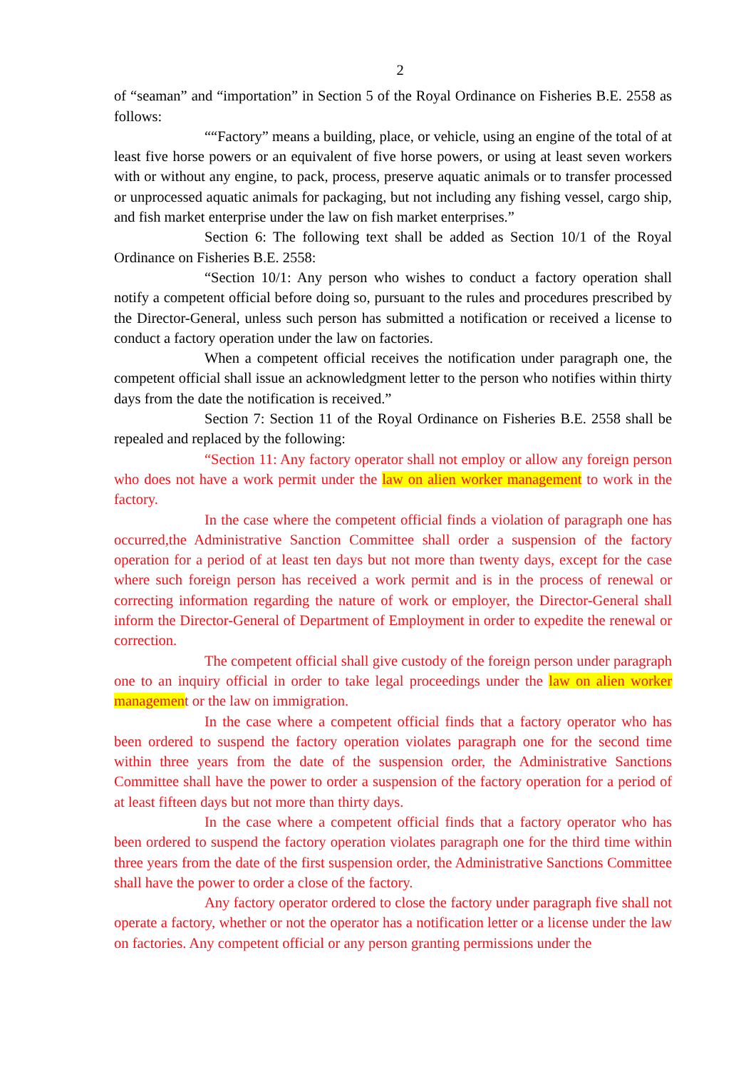2
of “seaman” and “importation” in Section 5 of the Royal Ordinance on Fisheries B.E. 2558 as follows:
““Factory” means a building, place, or vehicle, using an engine of the total of at least five horse powers or an equivalent of five horse powers, or using at least seven workers with or without any engine, to pack, process, preserve aquatic animals or to transfer processed or unprocessed aquatic animals for packaging, but not including any fishing vessel, cargo ship, and fish market enterprise under the law on fish market enterprises.”
Section 6: The following text shall be added as Section 10/1 of the Royal Ordinance on Fisheries B.E. 2558:
“Section 10/1: Any person who wishes to conduct a factory operation shall notify a competent official before doing so, pursuant to the rules and procedures prescribed by the Director-General, unless such person has submitted a notification or received a license to conduct a factory operation under the law on factories.
When a competent official receives the notification under paragraph one, the competent official shall issue an acknowledgment letter to the person who notifies within thirty days from the date the notification is received.”
Section 7: Section 11 of the Royal Ordinance on Fisheries B.E. 2558 shall be repealed and replaced by the following:
“Section 11: Any factory operator shall not employ or allow any foreign person who does not have a work permit under the law on alien worker management to work in the factory.
In the case where the competent official finds a violation of paragraph one has occurred,the Administrative Sanction Committee shall order a suspension of the factory operation for a period of at least ten days but not more than twenty days, except for the case where such foreign person has received a work permit and is in the process of renewal or correcting information regarding the nature of work or employer, the Director-General shall inform the Director-General of Department of Employment in order to expedite the renewal or correction.
The competent official shall give custody of the foreign person under paragraph one to an inquiry official in order to take legal proceedings under the law on alien worker management or the law on immigration.
In the case where a competent official finds that a factory operator who has been ordered to suspend the factory operation violates paragraph one for the second time within three years from the date of the suspension order, the Administrative Sanctions Committee shall have the power to order a suspension of the factory operation for a period of at least fifteen days but not more than thirty days.
In the case where a competent official finds that a factory operator who has been ordered to suspend the factory operation violates paragraph one for the third time within three years from the date of the first suspension order, the Administrative Sanctions Committee shall have the power to order a close of the factory.
Any factory operator ordered to close the factory under paragraph five shall not operate a factory, whether or not the operator has a notification letter or a license under the law on factories. Any competent official or any person granting permissions under the